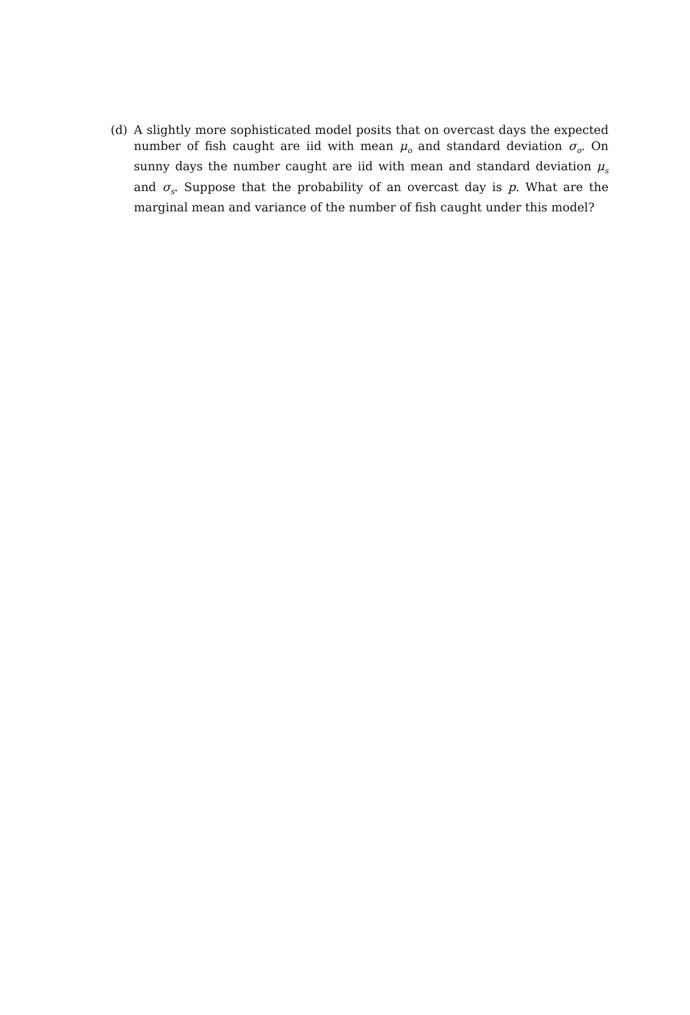(d) A slightly more sophisticated model posits that on overcast days the expected number of fish caught are iid with mean μ<sub>o</sub> and standard deviation σ<sub>o</sub>. On sunny days the number caught are iid with mean and standard deviation μ<sub>s</sub> and σ<sub>s</sub>. Suppose that the probability of an overcast day is p. What are the marginal mean and variance of the number of fish caught under this model?